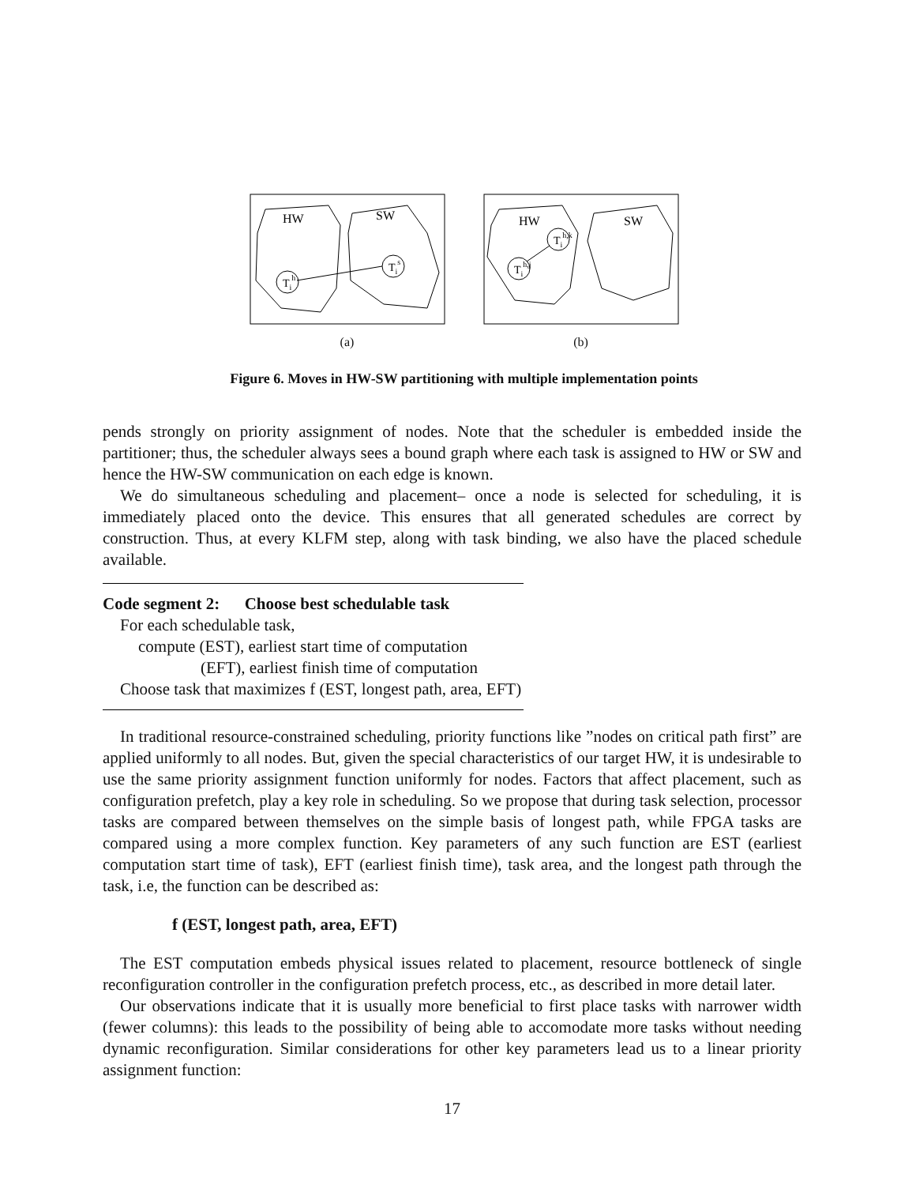HW
SW
Tih
Tis
(a)
HW
SW
Tih,j
Tih,k
(b)
Figure 6. Moves in HW-SW partitioning with multiple implementation points
pends strongly on priority assignment of nodes. Note that the scheduler is embedded inside the partitioner; thus, the scheduler always sees a bound graph where each task is assigned to HW or SW and hence the HW-SW communication on each edge is known.
We do simultaneous scheduling and placement– once a node is selected for scheduling, it is immediately placed onto the device. This ensures that all generated schedules are correct by construction. Thus, at every KLFM step, along with task binding, we also have the placed schedule available.
Code segment 2: Choose best schedulable task
For each schedulable task,
compute (EST), earliest start time of computation
(EFT), earliest finish time of computation
Choose task that maximizes f (EST, longest path, area, EFT)
In traditional resource-constrained scheduling, priority functions like ”nodes on critical path first” are applied uniformly to all nodes. But, given the special characteristics of our target HW, it is undesirable to use the same priority assignment function uniformly for nodes. Factors that affect placement, such as configuration prefetch, play a key role in scheduling. So we propose that during task selection, processor tasks are compared between themselves on the simple basis of longest path, while FPGA tasks are compared using a more complex function. Key parameters of any such function are EST (earliest computation start time of task), EFT (earliest finish time), task area, and the longest path through the task, i.e, the function can be described as:
f (EST, longest path, area, EFT)
The EST computation embeds physical issues related to placement, resource bottleneck of single reconfiguration controller in the configuration prefetch process, etc., as described in more detail later.
Our observations indicate that it is usually more beneficial to first place tasks with narrower width (fewer columns): this leads to the possibility of being able to accomodate more tasks without needing dynamic reconfiguration. Similar considerations for other key parameters lead us to a linear priority assignment function:
17